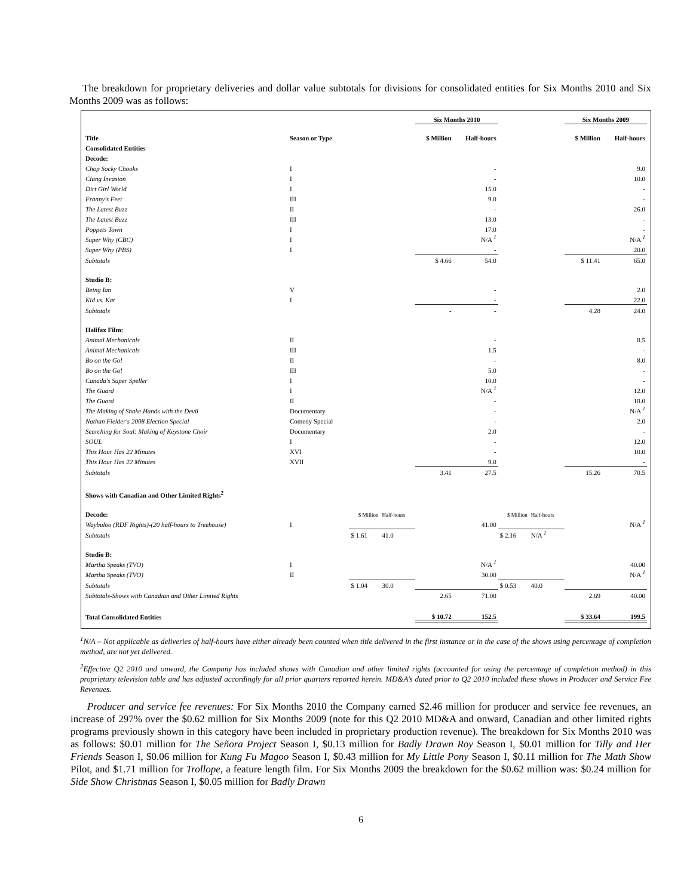The breakdown for proprietary deliveries and dollar value subtotals for divisions for consolidated entities for Six Months 2010 and Six Months 2009 was as follows:
| | | | | Six Months 2010 | | | | Six Months 2009 | |
| --- | --- | --- | --- | --- | --- | --- | --- | --- | --- |
| Title | Season or Type | | | $ Million | Half-hours | | | $ Million | Half-hours |
| Consolidated Entities | | | | | | | | | |
| Decode: | | | | | | | | | |
| Chop Socky Chooks | I | | | | - | | | | 9.0 |
| Clang Invasion | I | | | | - | | | | 10.0 |
| Dirt Girl World | I | | | | 15.0 | | | | - |
| Franny's Feet | III | | | | 9.0 | | | | - |
| The Latest Buzz | II | | | | - | | | | 26.0 |
| The Latest Buzz | III | | | | 13.0 | | | | - |
| Poppets Town | I | | | | 17.0 | | | | - |
| Super Why (CBC) | I | | | | N/A <sup>1</sup> | | | | N/A <sup>1</sup> |
| Super Why (PBS) | I | | | | - | | | | 20.0 |
| Subtotals | | | | $ 4.66 | 54.0 | | | $ 11.41 | 65.0 |
| Studio B: | | | | | | | | | |
| Being Ian | V | | | | - | | | | 2.0 |
| Kid vs. Kat | I | | | | - | | | | 22.0 |
| Subtotals | | | | - | - | | | 4.28 | 24.0 |
| Halifax Film: | | | | | | | | | |
| Animal Mechanicals | II | | | | - | | | | 8.5 |
| Animal Mechanicals | III | | | | 1.5 | | | | - |
| Bo on the Go! | II | | | | - | | | | 8.0 |
| Bo on the Go! | III | | | | 5.0 | | | | - |
| Canada's Super Speller | I | | | | 10.0 | | | | - |
| The Guard | I | | | | N/A <sup>1</sup> | | | | 12.0 |
| The Guard | II | | | | - | | | | 18.0 |
| The Making of Shake Hands with the Devil | Documentary | | | | - | | | | N/A <sup>1</sup> |
| Nathan Fielder's 2008 Election Special | Comedy Special | | | | - | | | | 2.0 |
| Searching for Soul: Making of Keystone Choir | Documentary | | | | 2.0 | | | | - |
| SOUL | I | | | | - | | | | 12.0 |
| This Hour Has 22 Minutes | XVI | | | | - | | | | 10.0 |
| This Hour Has 22 Minutes | XVII | | | | 9.0 | | | | - |
| Subtotals | | | | 3.41 | 27.5 | | | 15.26 | 70.5 |
| Shows with Canadian and Other Limited Rights<sup>2</sup> | | | | | | | | | |
| Decode: | | $ Million | Half-hours | | | $ Million | Half-hours | | |
| Waybuloo (RDF Rights)-(20 half-hours to Treehouse) | I | | | | 41.00 | | | | N/A <sup>1</sup> |
| Subtotals | | $ 1.61 | 41.0 | | | $ 2.16 | N/A <sup>1</sup> | | |
| Studio B: | | | | | | | | | |
| Martha Speaks (TVO) | I | | | | N/A <sup>1</sup> | | | | 40.00 |
| Martha Speaks (TVO) | II | | | | 30.00 | | | | N/A <sup>1</sup> |
| Subtotals | | $ 1.04 | 30.0 | | | $ 0.53 | 40.0 | | |
| Subtotals-Shows with Canadian and Other Limited Rights | | | | 2.65 | 71.00 | | | 2.69 | 40.00 |
| Total Consolidated Entities | | | | $ 10.72 | 152.5 | | | $ 33.64 | 199.5 |
<sup>1</sup> N/A – Not applicable as deliveries of half-hours have either already been counted when title delivered in the first instance or in the case of the shows using percentage of completion method, are not yet delivered.
<sup>2</sup> Effective Q2 2010 and onward, the Company has included shows with Canadian and other limited rights (accounted for using the percentage of completion method) in this proprietary television table and has adjusted accordingly for all prior quarters reported herein. MD&A’s dated prior to Q2 2010 included these shows in Producer and Service Fee Revenues.
Producer and service fee revenues: For Six Months 2010 the Company earned $2.46 million for producer and service fee revenues, an increase of 297% over the $0.62 million for Six Months 2009 (note for this Q2 2010 MD&A and onward, Canadian and other limited rights programs previously shown in this category have been included in proprietary production revenue). The breakdown for Six Months 2010 was as follows: $0.01 million for The Señora Project Season I, $0.13 million for Badly Drawn Roy Season I, $0.01 million for Tilly and Her Friends Season I, $0.06 million for Kung Fu Magoo Season I, $0.43 million for My Little Pony Season I, $0.11 million for The Math Show Pilot, and $1.71 million for Trollope, a feature length film. For Six Months 2009 the breakdown for the $0.62 million was: $0.24 million for Side Show Christmas Season I, $0.05 million for Badly Drawn
6